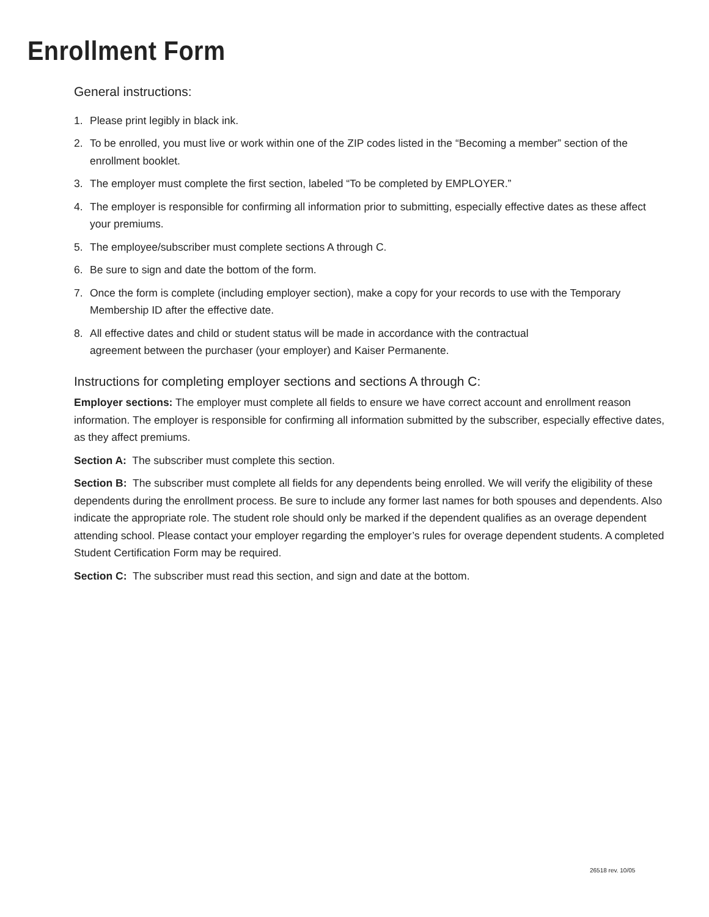Enrollment Form
General instructions:
1. Please print legibly in black ink.
2. To be enrolled, you must live or work within one of the ZIP codes listed in the “Becoming a member” section of the enrollment booklet.
3. The employer must complete the first section, labeled “To be completed by EMPLOYER.”
4. The employer is responsible for confirming all information prior to submitting, especially effective dates as these affect your premiums.
5. The employee/subscriber must complete sections A through C.
6. Be sure to sign and date the bottom of the form.
7. Once the form is complete (including employer section), make a copy for your records to use with the Temporary Membership ID after the effective date.
8. All effective dates and child or student status will be made in accordance with the contractual
agreement between the purchaser (your employer) and Kaiser Permanente.
Instructions for completing employer sections and sections A through C:
Employer sections: The employer must complete all fields to ensure we have correct account and enrollment reason information. The employer is responsible for confirming all information submitted by the subscriber, especially effective dates, as they affect premiums.
Section A: The subscriber must complete this section.
Section B: The subscriber must complete all fields for any dependents being enrolled. We will verify the eligibility of these dependents during the enrollment process. Be sure to include any former last names for both spouses and dependents. Also indicate the appropriate role. The student role should only be marked if the dependent qualifies as an overage dependent attending school. Please contact your employer regarding the employer’s rules for overage dependent students. A completed Student Certification Form may be required.
Section C: The subscriber must read this section, and sign and date at the bottom.
26518 rev. 10/05